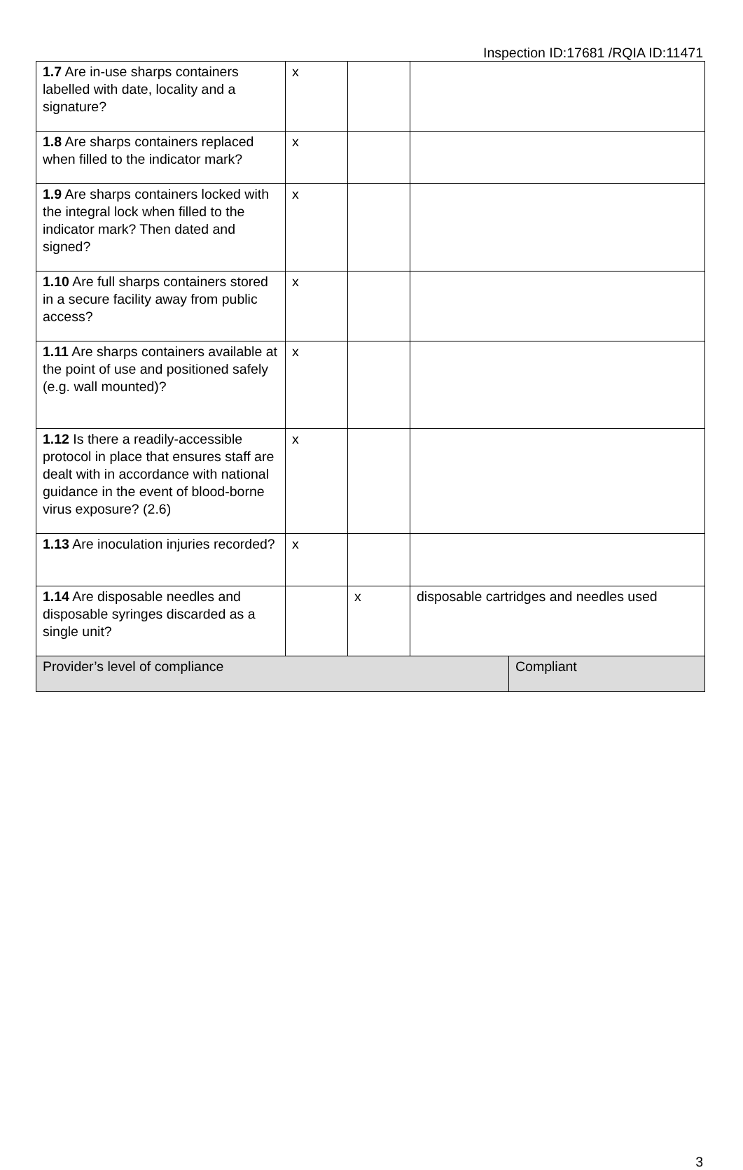Inspection ID:17681 /RQIA ID:11471
| 1.7 Are in-use sharps containers labelled with date, locality and a signature? | x | | |
| 1.8 Are sharps containers replaced when filled to the indicator mark? | x | | |
| 1.9 Are sharps containers locked with the integral lock when filled to the indicator mark? Then dated and signed? | x | | |
| 1.10 Are full sharps containers stored in a secure facility away from public access? | x | | |
| 1.11 Are sharps containers available at the point of use and positioned safely (e.g. wall mounted)? | x | | |
| 1.12 Is there a readily-accessible protocol in place that ensures staff are dealt with in accordance with national guidance in the event of blood-borne virus exposure? (2.6) | x | | |
| 1.13 Are inoculation injuries recorded? | x | | |
| 1.14 Are disposable needles and disposable syringes discarded as a single unit? | | x | disposable cartridges and needles used |
| Provider’s level of compliance | Compliant |
3